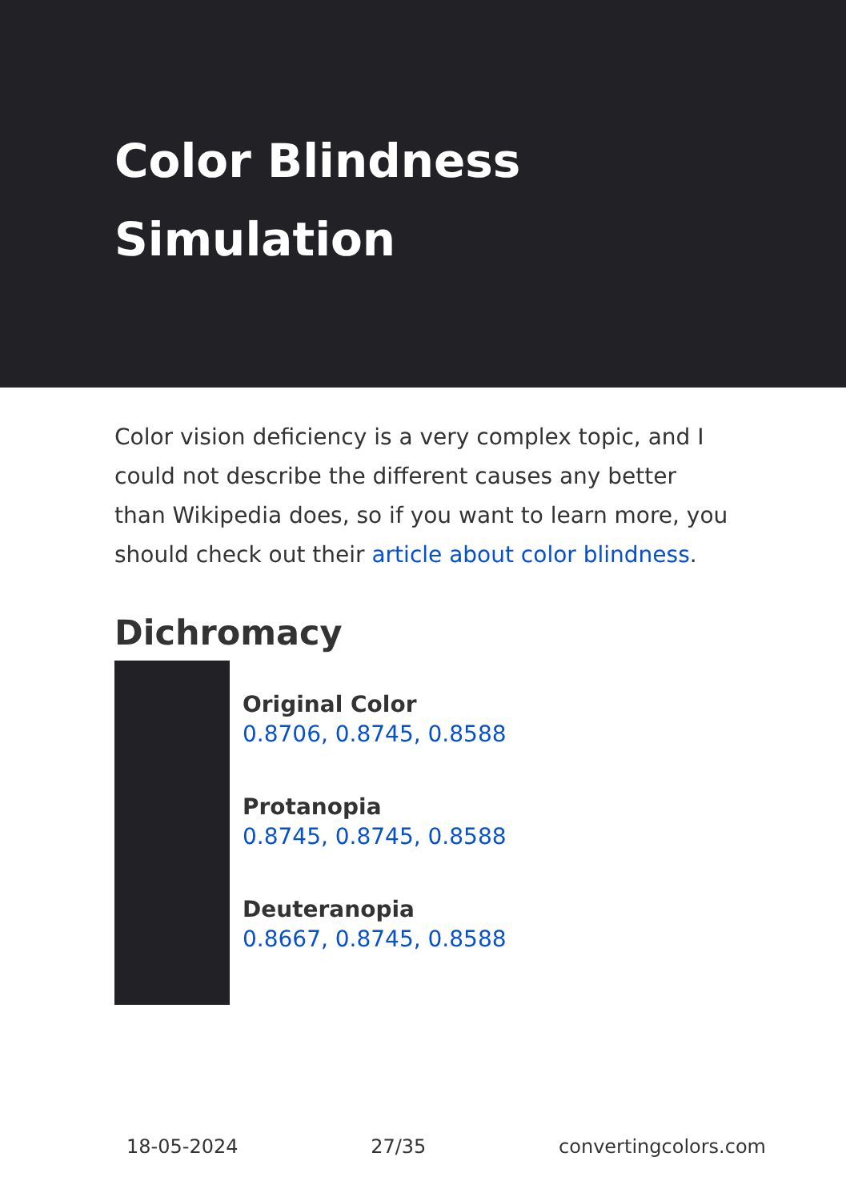Color Blindness Simulation
Color vision deficiency is a very complex topic, and I could not describe the different causes any better than Wikipedia does, so if you want to learn more, you should check out their article about color blindness.
Dichromacy
Original Color
0.8706, 0.8745, 0.8588
Protanopia
0.8745, 0.8745, 0.8588
Deuteranopia
0.8667, 0.8745, 0.8588
18-05-2024 27/35 convertingcolors.com